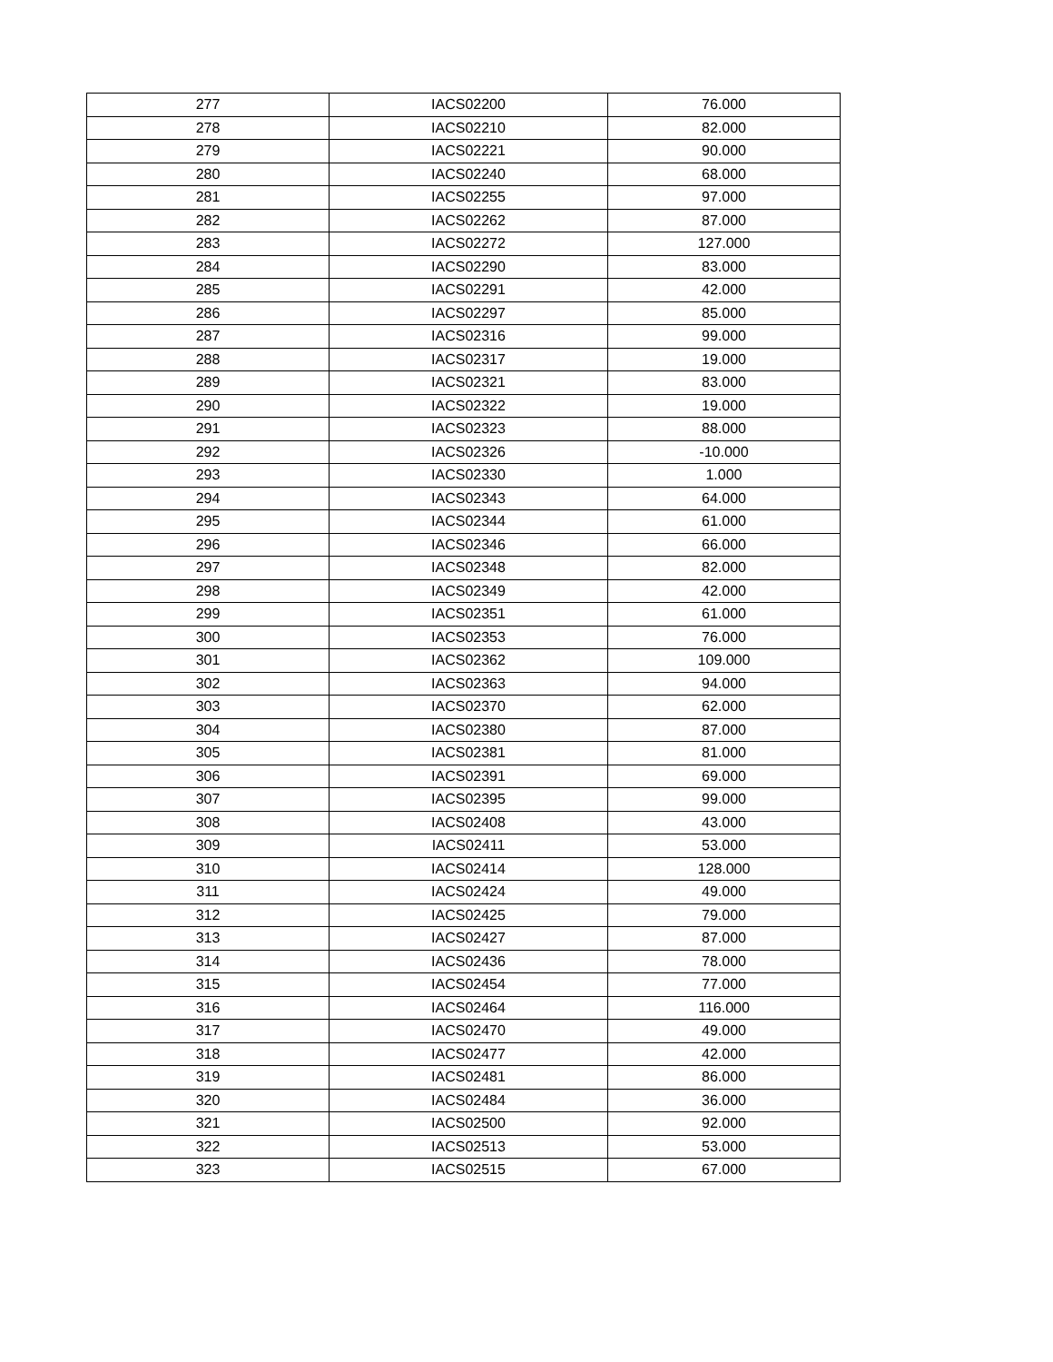| 277 | IACS02200 | 76.000 |
| 278 | IACS02210 | 82.000 |
| 279 | IACS02221 | 90.000 |
| 280 | IACS02240 | 68.000 |
| 281 | IACS02255 | 97.000 |
| 282 | IACS02262 | 87.000 |
| 283 | IACS02272 | 127.000 |
| 284 | IACS02290 | 83.000 |
| 285 | IACS02291 | 42.000 |
| 286 | IACS02297 | 85.000 |
| 287 | IACS02316 | 99.000 |
| 288 | IACS02317 | 19.000 |
| 289 | IACS02321 | 83.000 |
| 290 | IACS02322 | 19.000 |
| 291 | IACS02323 | 88.000 |
| 292 | IACS02326 | -10.000 |
| 293 | IACS02330 | 1.000 |
| 294 | IACS02343 | 64.000 |
| 295 | IACS02344 | 61.000 |
| 296 | IACS02346 | 66.000 |
| 297 | IACS02348 | 82.000 |
| 298 | IACS02349 | 42.000 |
| 299 | IACS02351 | 61.000 |
| 300 | IACS02353 | 76.000 |
| 301 | IACS02362 | 109.000 |
| 302 | IACS02363 | 94.000 |
| 303 | IACS02370 | 62.000 |
| 304 | IACS02380 | 87.000 |
| 305 | IACS02381 | 81.000 |
| 306 | IACS02391 | 69.000 |
| 307 | IACS02395 | 99.000 |
| 308 | IACS02408 | 43.000 |
| 309 | IACS02411 | 53.000 |
| 310 | IACS02414 | 128.000 |
| 311 | IACS02424 | 49.000 |
| 312 | IACS02425 | 79.000 |
| 313 | IACS02427 | 87.000 |
| 314 | IACS02436 | 78.000 |
| 315 | IACS02454 | 77.000 |
| 316 | IACS02464 | 116.000 |
| 317 | IACS02470 | 49.000 |
| 318 | IACS02477 | 42.000 |
| 319 | IACS02481 | 86.000 |
| 320 | IACS02484 | 36.000 |
| 321 | IACS02500 | 92.000 |
| 322 | IACS02513 | 53.000 |
| 323 | IACS02515 | 67.000 |